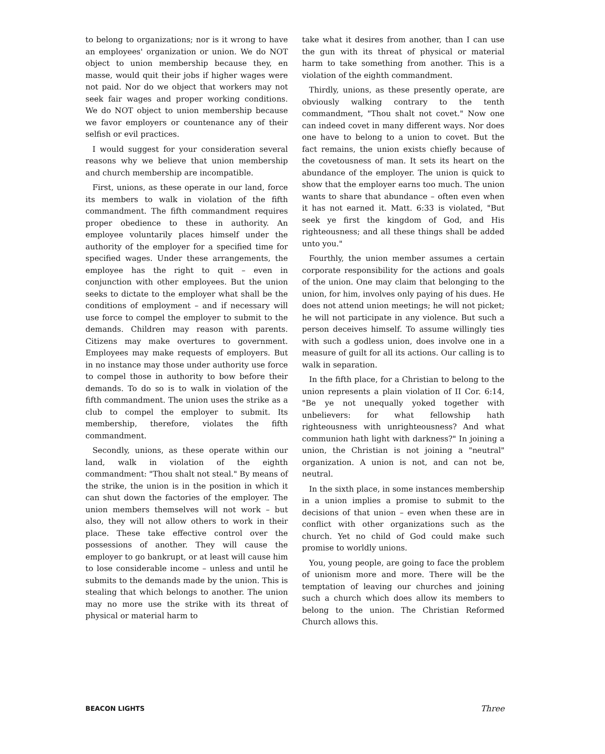to belong to organizations; nor is it wrong to have an employees' organization or union. We do NOT object to union membership because they, en masse, would quit their jobs if higher wages were not paid. Nor do we object that workers may not seek fair wages and proper working conditions. We do NOT object to union membership because we favor employers or countenance any of their selfish or evil practices.
I would suggest for your consideration several reasons why we believe that union membership and church membership are incompatible.
First, unions, as these operate in our land, force its members to walk in violation of the fifth commandment. The fifth commandment requires proper obedience to these in authority. An employee voluntarily places himself under the authority of the employer for a specified time for specified wages. Under these arrangements, the employee has the right to quit – even in conjunction with other employees. But the union seeks to dictate to the employer what shall be the conditions of employment – and if necessary will use force to compel the employer to submit to the demands. Children may reason with parents. Citizens may make overtures to government. Employees may make requests of employers. But in no instance may those under authority use force to compel those in authority to bow before their demands. To do so is to walk in violation of the fifth commandment. The union uses the strike as a club to compel the employer to submit. Its membership, therefore, violates the fifth commandment.
Secondly, unions, as these operate within our land, walk in violation of the eighth commandment: "Thou shalt not steal." By means of the strike, the union is in the position in which it can shut down the factories of the employer. The union members themselves will not work – but also, they will not allow others to work in their place. These take effective control over the possessions of another. They will cause the employer to go bankrupt, or at least will cause him to lose considerable income – unless and until he submits to the demands made by the union. This is stealing that which belongs to another. The union may no more use the strike with its threat of physical or material harm to
take what it desires from another, than I can use the gun with its threat of physical or material harm to take something from another. This is a violation of the eighth commandment.
Thirdly, unions, as these presently operate, are obviously walking contrary to the tenth commandment, "Thou shalt not covet." Now one can indeed covet in many different ways. Nor does one have to belong to a union to covet. But the fact remains, the union exists chiefly because of the covetousness of man. It sets its heart on the abundance of the employer. The union is quick to show that the employer earns too much. The union wants to share that abundance – often even when it has not earned it. Matt. 6:33 is violated, "But seek ye first the kingdom of God, and His righteousness; and all these things shall be added unto you."
Fourthly, the union member assumes a certain corporate responsibility for the actions and goals of the union. One may claim that belonging to the union, for him, involves only paying of his dues. He does not attend union meetings; he will not picket; he will not participate in any violence. But such a person deceives himself. To assume willingly ties with such a godless union, does involve one in a measure of guilt for all its actions. Our calling is to walk in separation.
In the fifth place, for a Christian to belong to the union represents a plain violation of II Cor. 6:14, "Be ye not unequally yoked together with unbelievers: for what fellowship hath righteousness with unrighteousness? And what communion hath light with darkness?" In joining a union, the Christian is not joining a "neutral" organization. A union is not, and can not be, neutral.
In the sixth place, in some instances membership in a union implies a promise to submit to the decisions of that union – even when these are in conflict with other organizations such as the church. Yet no child of God could make such promise to worldly unions.
You, young people, are going to face the problem of unionism more and more. There will be the temptation of leaving our churches and joining such a church which does allow its members to belong to the union. The Christian Reformed Church allows this.
BEACON LIGHTS Three